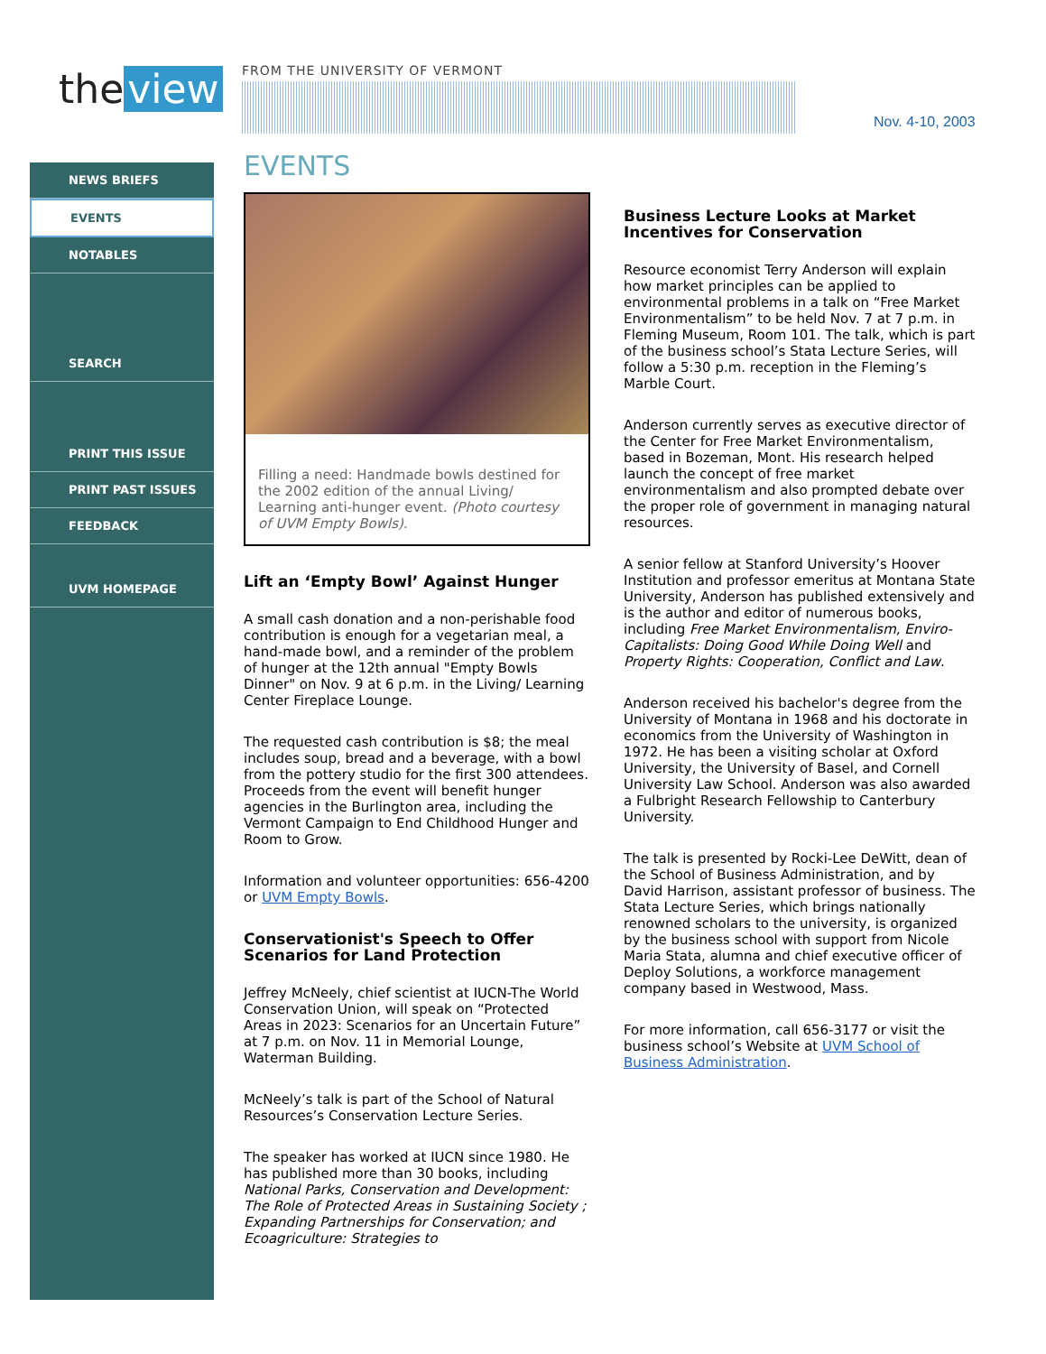the view FROM THE UNIVERSITY OF VERMONT
Nov. 4-10, 2003
NEWS BRIEFS
EVENTS
NOTABLES
SEARCH
PRINT THIS ISSUE
PRINT PAST ISSUES
FEEDBACK
UVM HOMEPAGE
EVENTS
Filling a need: Handmade bowls destined for the 2002 edition of the annual Living/ Learning anti-hunger event. (Photo courtesy of UVM Empty Bowls).
Lift an ‘Empty Bowl’ Against Hunger
A small cash donation and a non-perishable food contribution is enough for a vegetarian meal, a hand-made bowl, and a reminder of the problem of hunger at the 12th annual "Empty Bowls Dinner" on Nov. 9 at 6 p.m. in the Living/ Learning Center Fireplace Lounge.
The requested cash contribution is $8; the meal includes soup, bread and a beverage, with a bowl from the pottery studio for the first 300 attendees. Proceeds from the event will benefit hunger agencies in the Burlington area, including the Vermont Campaign to End Childhood Hunger and Room to Grow.
Information and volunteer opportunities: 656-4200 or UVM Empty Bowls.
Conservationist's Speech to Offer Scenarios for Land Protection
Jeffrey McNeely, chief scientist at IUCN-The World Conservation Union, will speak on “Protected Areas in 2023: Scenarios for an Uncertain Future” at 7 p.m. on Nov. 11 in Memorial Lounge, Waterman Building.
McNeely’s talk is part of the School of Natural Resources’s Conservation Lecture Series.
The speaker has worked at IUCN since 1980. He has published more than 30 books, including National Parks, Conservation and Development: The Role of Protected Areas in Sustaining Society ; Expanding Partnerships for Conservation; and Ecoagriculture: Strategies to
Business Lecture Looks at Market Incentives for Conservation
Resource economist Terry Anderson will explain how market principles can be applied to environmental problems in a talk on “Free Market Environmentalism” to be held Nov. 7 at 7 p.m. in Fleming Museum, Room 101. The talk, which is part of the business school’s Stata Lecture Series, will follow a 5:30 p.m. reception in the Fleming’s Marble Court.
Anderson currently serves as executive director of the Center for Free Market Environmentalism, based in Bozeman, Mont. His research helped launch the concept of free market environmentalism and also prompted debate over the proper role of government in managing natural resources.
A senior fellow at Stanford University’s Hoover Institution and professor emeritus at Montana State University, Anderson has published extensively and is the author and editor of numerous books, including Free Market Environmentalism, Enviro-Capitalists: Doing Good While Doing Well and Property Rights: Cooperation, Conflict and Law.
Anderson received his bachelor's degree from the University of Montana in 1968 and his doctorate in economics from the University of Washington in 1972. He has been a visiting scholar at Oxford University, the University of Basel, and Cornell University Law School. Anderson was also awarded a Fulbright Research Fellowship to Canterbury University.
The talk is presented by Rocki-Lee DeWitt, dean of the School of Business Administration, and by David Harrison, assistant professor of business. The Stata Lecture Series, which brings nationally renowned scholars to the university, is organized by the business school with support from Nicole Maria Stata, alumna and chief executive officer of Deploy Solutions, a workforce management company based in Westwood, Mass.
For more information, call 656-3177 or visit the business school’s Website at UVM School of Business Administration.